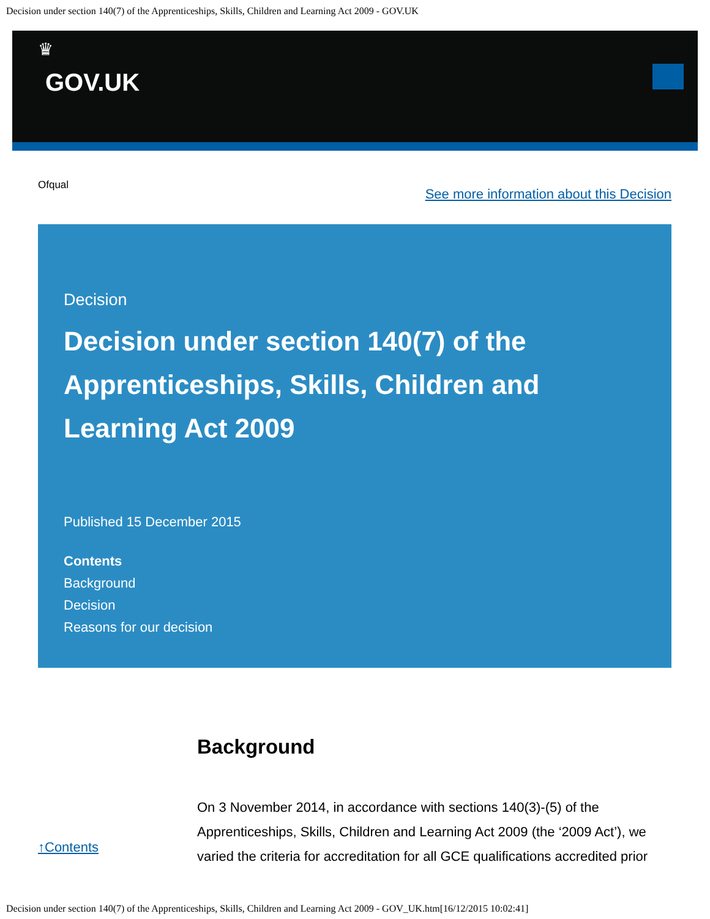Decision under section 140(7) of the Apprenticeships, Skills, Children and Learning Act 2009 - GOV.UK
♛
GOV.UK
Ofqual See more information about this Decision
Decision
Decision under section 140(7) of the Apprenticeships, Skills, Children and Learning Act 2009
Published 15 December 2015
Contents
Background
Decision
Reasons for our decision
↑Contents
Background
On 3 November 2014, in accordance with sections 140(3)-(5) of the Apprenticeships, Skills, Children and Learning Act 2009 (the ‘2009 Act’), we varied the criteria for accreditation for all GCE qualifications accredited prior
Decision under section 140(7) of the Apprenticeships, Skills, Children and Learning Act 2009 - GOV_UK.htm[16/12/2015 10:02:41]